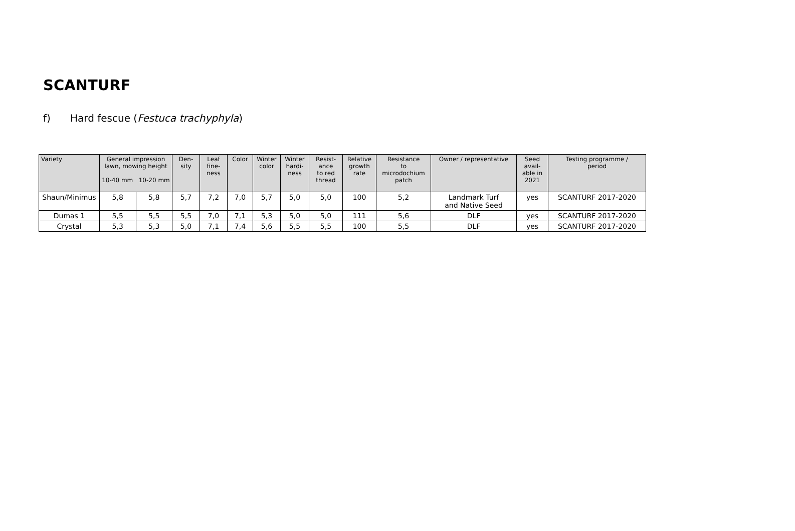SCANTURF
f) Hard fescue (Festuca trachyphyla)
| Variety | General impression lawn, mowing height 10-40 mm 10-20 mm | | Den- sity | Leaf fine- ness | Color | Winter color | Winter hardi- ness | Resist- ance to red thread | Relative growth rate | Resistance to microdochium patch | Owner / representative | Seed avail- able in 2021 | Testing programme / period |
| --- | --- | --- | --- | --- | --- | --- | --- | --- | --- | --- | --- | --- | --- |
| Shaun/Minimus | 5,8 | 5,8 | 5,7 | 7,2 | 7,0 | 5,7 | 5,0 | 5,0 | 100 | 5,2 | Landmark Turf and Native Seed | yes | SCANTURF 2017-2020 |
| Dumas 1 | 5,5 | 5,5 | 5,5 | 7,0 | 7,1 | 5,3 | 5,0 | 5,0 | 111 | 5,6 | DLF | yes | SCANTURF 2017-2020 |
| Crystal | 5,3 | 5,3 | 5,0 | 7,1 | 7,4 | 5,6 | 5,5 | 5,5 | 100 | 5,5 | DLF | yes | SCANTURF 2017-2020 |